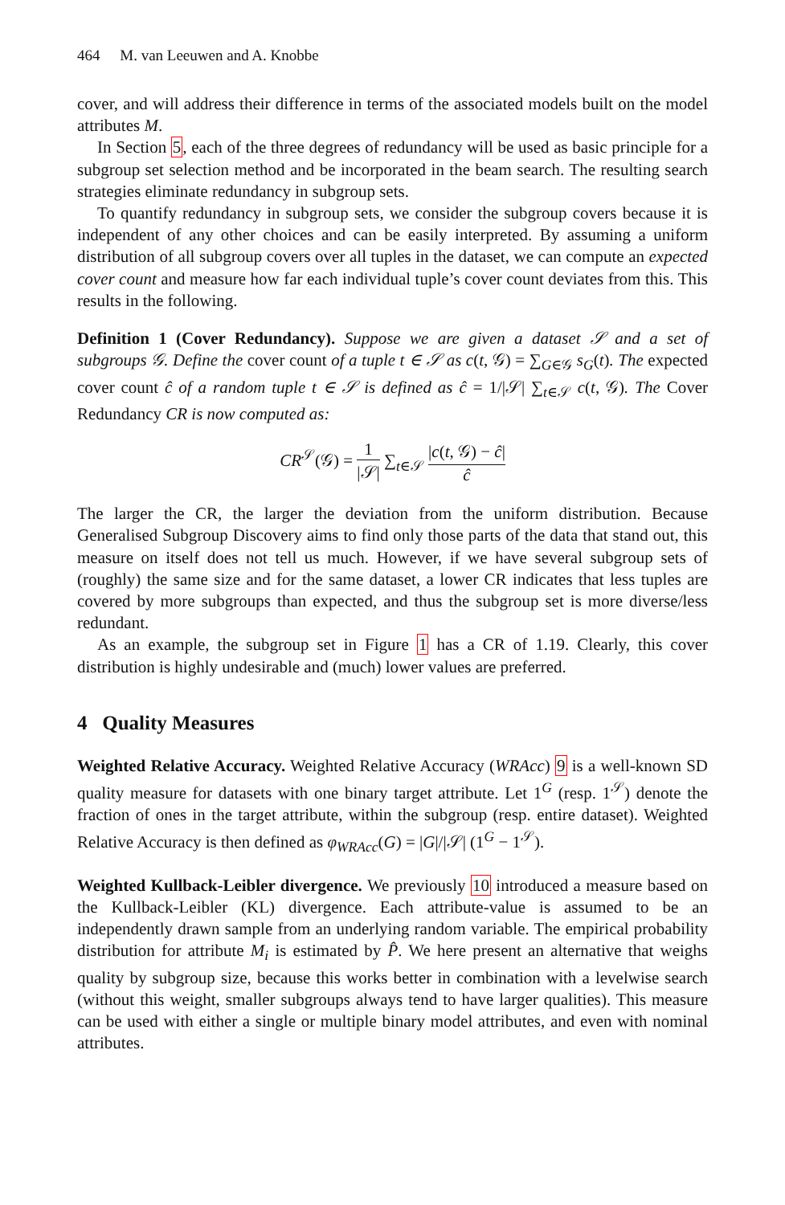464 M. van Leeuwen and A. Knobbe
cover, and will address their difference in terms of the associated models built on the model attributes M.
In Section 5, each of the three degrees of redundancy will be used as basic principle for a subgroup set selection method and be incorporated in the beam search. The resulting search strategies eliminate redundancy in subgroup sets.
To quantify redundancy in subgroup sets, we consider the subgroup covers because it is independent of any other choices and can be easily interpreted. By assuming a uniform distribution of all subgroup covers over all tuples in the dataset, we can compute an expected cover count and measure how far each individual tuple’s cover count deviates from this. This results in the following.
Definition 1 (Cover Redundancy). Suppose we are given a dataset 𝒮 and a set of subgroups 𝒢. Define the cover count of a tuple t ∈ 𝒮 as c(t, 𝒢) = ∑<sub>G∈𝒢</sub> s<sub>G</sub>(t). The expected cover count ĉ of a random tuple t ∈ 𝒮 is defined as ĉ = 1/|𝒮| ∑<sub>t∈𝒮</sub> c(t, 𝒢). The Cover Redundancy CR is now computed as:
CR<sup>𝒮</sup>(𝒢) = 1 |𝒮| ∑<sub>t∈𝒮</sub> |c(t, 𝒢) − ĉ| ĉ
The larger the CR, the larger the deviation from the uniform distribution. Because Generalised Subgroup Discovery aims to find only those parts of the data that stand out, this measure on itself does not tell us much. However, if we have several subgroup sets of (roughly) the same size and for the same dataset, a lower CR indicates that less tuples are covered by more subgroups than expected, and thus the subgroup set is more diverse/less redundant.
As an example, the subgroup set in Figure 1 has a CR of 1.19. Clearly, this cover distribution is highly undesirable and (much) lower values are preferred.
4 Quality Measures
Weighted Relative Accuracy. Weighted Relative Accuracy (WRAcc) 9 is a well-known SD quality measure for datasets with one binary target attribute. Let 1<sup>G</sup> (resp. 1<sup>𝒮</sup>) denote the fraction of ones in the target attribute, within the subgroup (resp. entire dataset). Weighted Relative Accuracy is then defined as φ<sub>WRAcc</sub>(G) = |G|/|𝒮| (1<sup>G</sup> − 1<sup>𝒮</sup>).
Weighted Kullback-Leibler divergence. We previously 10 introduced a measure based on the Kullback-Leibler (KL) divergence. Each attribute-value is assumed to be an independently drawn sample from an underlying random variable. The empirical probability distribution for attribute M<sub>i</sub> is estimated by P̂. We here present an alternative that weighs quality by subgroup size, because this works better in combination with a levelwise search (without this weight, smaller subgroups always tend to have larger qualities). This measure can be used with either a single or multiple binary model attributes, and even with nominal attributes.